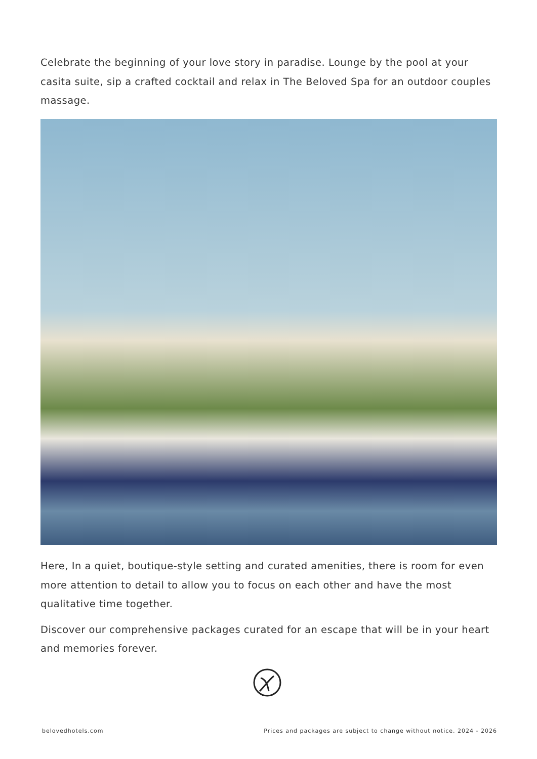Celebrate the beginning of your love story in paradise. Lounge by the pool at your casita suite, sip a crafted cocktail and relax in The Beloved Spa for an outdoor couples massage.
Here, In a quiet, boutique-style setting and curated amenities, there is room for even more attention to detail to allow you to focus on each other and have the most qualitative time together.
Discover our comprehensive packages curated for an escape that will be in your heart and memories forever.
belovedhotels.com Prices and packages are subject to change without notice. 2024 - 2026